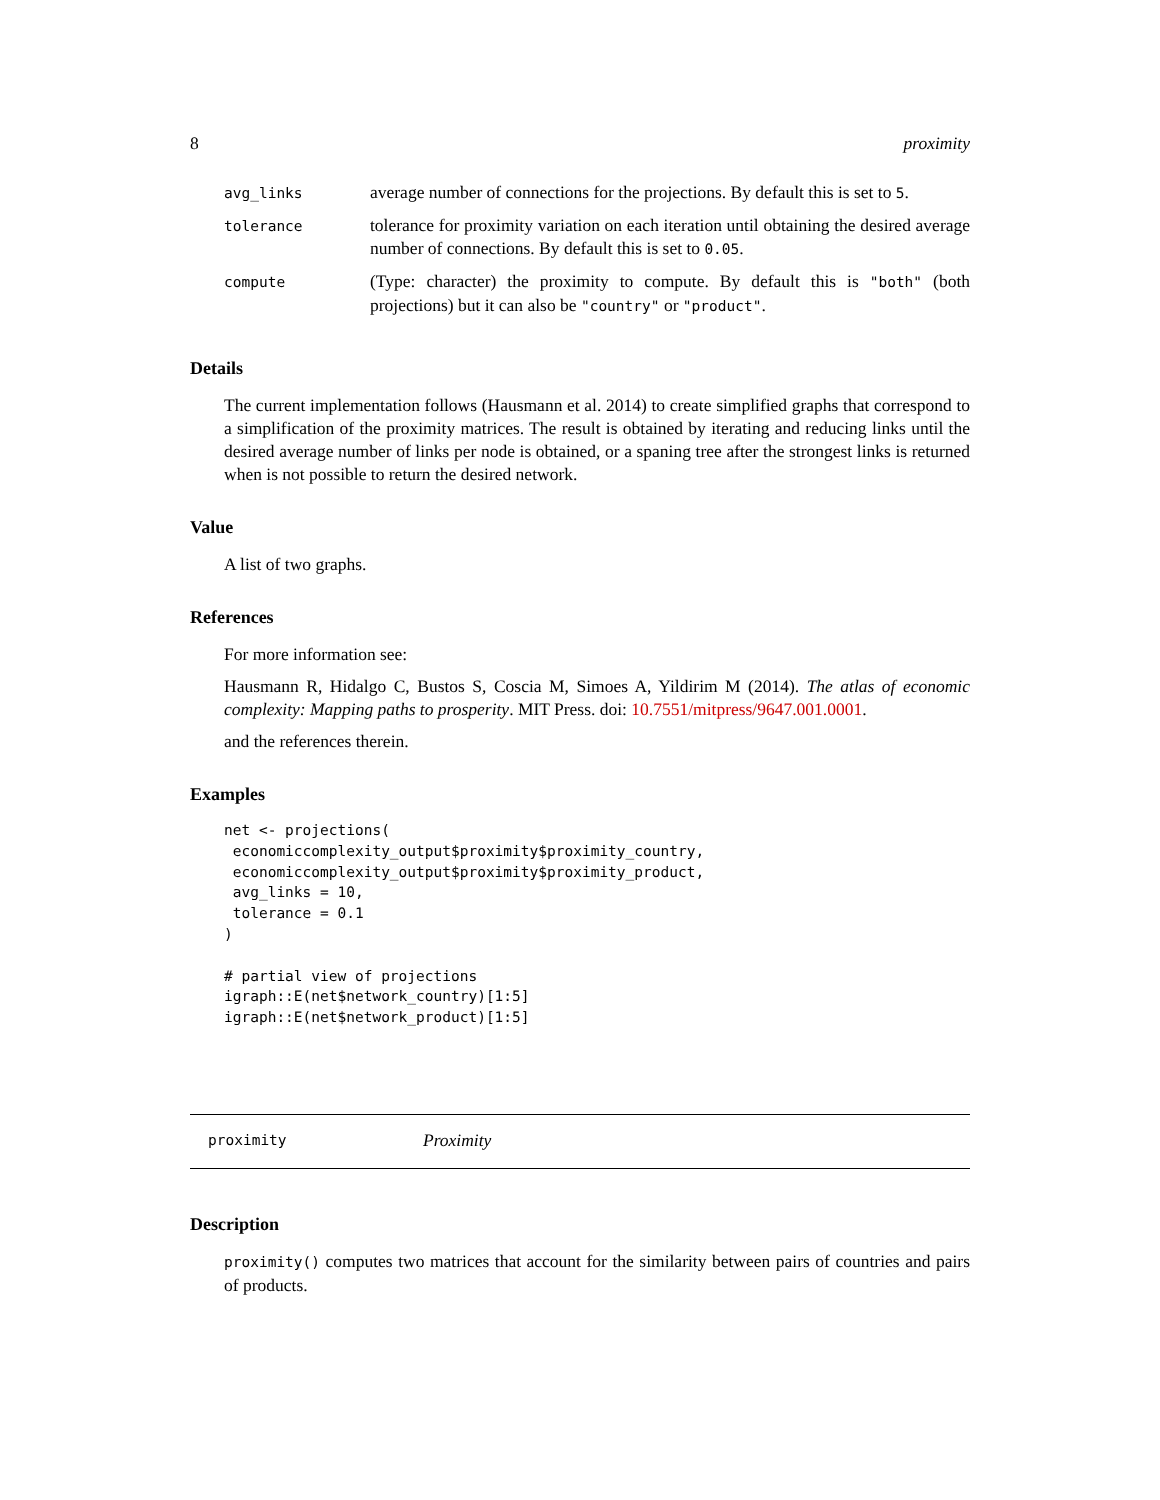8 proximity
| avg_links | average number of connections for the projections. By default this is set to 5 . |
| tolerance | tolerance for proximity variation on each iteration until obtaining the desired average number of connections. By default this is set to 0.05 . |
| compute | (Type: character) the proximity to compute. By default this is "both" (both projections) but it can also be "country" or "product" . |
Details
The current implementation follows (Hausmann et al. 2014) to create simplified graphs that correspond to a simplification of the proximity matrices. The result is obtained by iterating and reducing links until the desired average number of links per node is obtained, or a spaning tree after the strongest links is returned when is not possible to return the desired network.
Value
A list of two graphs.
References
For more information see:
Hausmann R, Hidalgo C, Bustos S, Coscia M, Simoes A, Yildirim M (2014). The atlas of economic complexity: Mapping paths to prosperity. MIT Press. doi: 10.7551/mitpress/9647.001.0001.
and the references therein.
Examples
net <- projections(
 economiccomplexity_output$proximity$proximity_country,
 economiccomplexity_output$proximity$proximity_product,
 avg_links = 10,
 tolerance = 0.1
)

# partial view of projections
igraph::E(net$network_country)[1:5]
igraph::E(net$network_product)[1:5]
proximity Proximity
Description
proximity() computes two matrices that account for the similarity between pairs of countries and pairs of products.